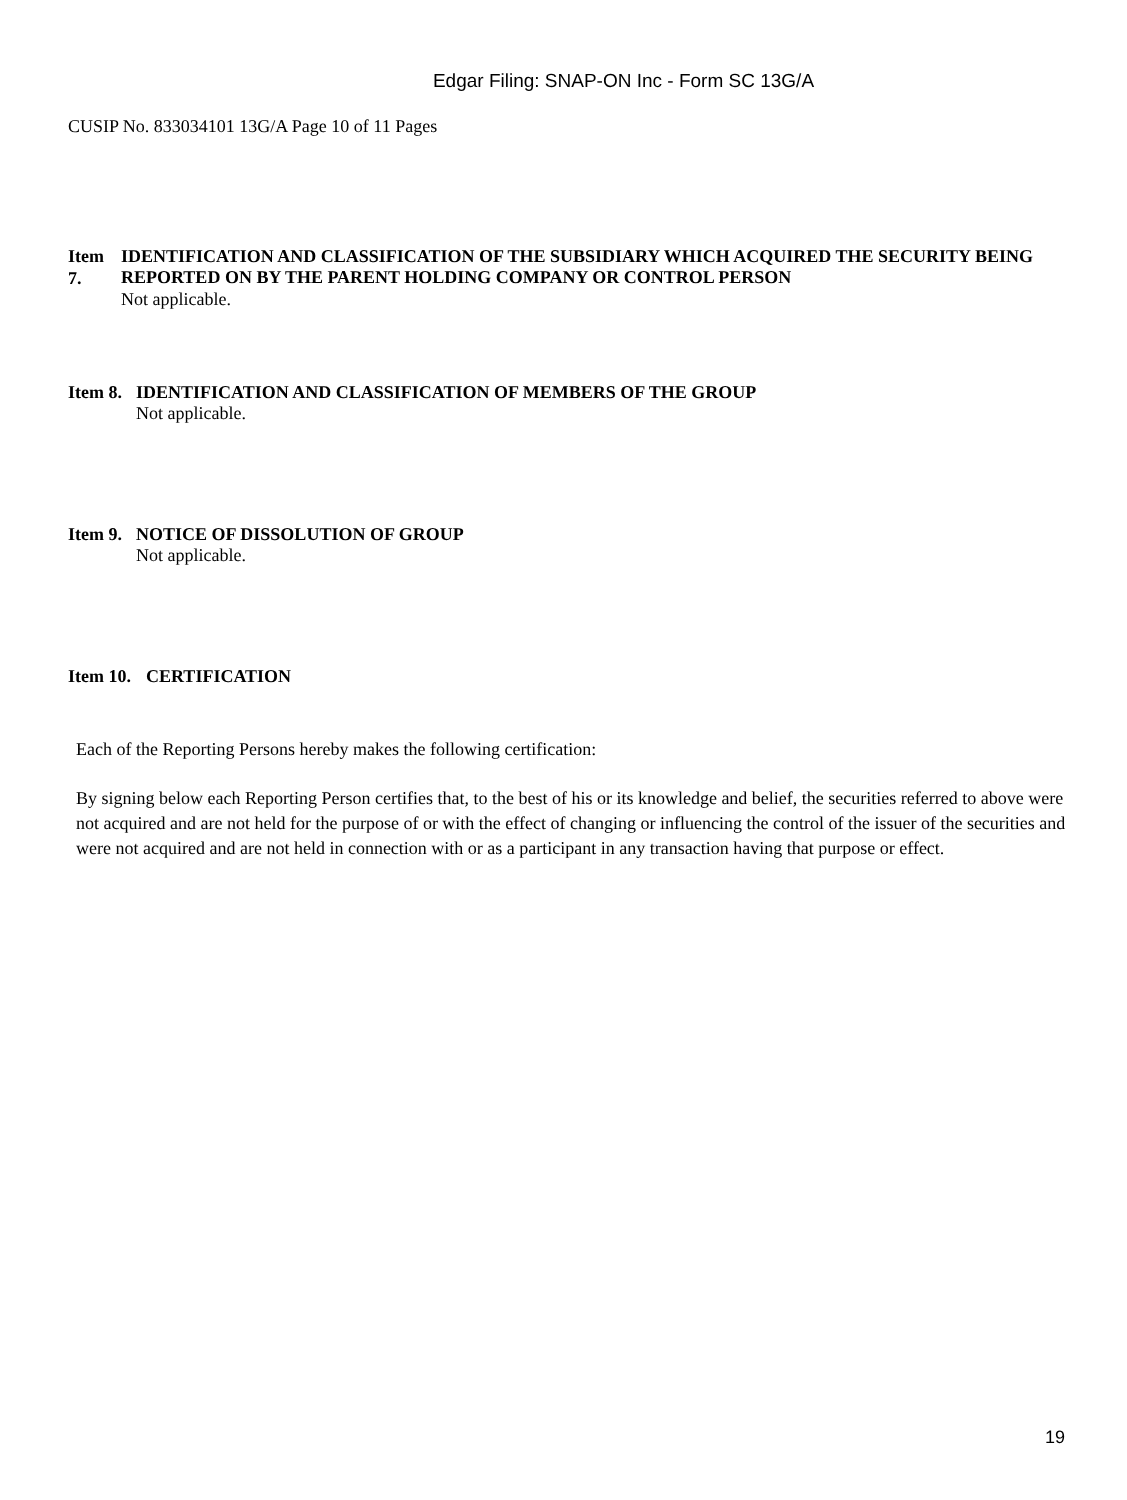Edgar Filing: SNAP-ON Inc - Form SC 13G/A
CUSIP No. 833034101 13G/A Page 10 of 11 Pages
Item 7.
IDENTIFICATION AND CLASSIFICATION OF THE SUBSIDIARY WHICH ACQUIRED THE SECURITY BEING REPORTED ON BY THE PARENT HOLDING COMPANY OR CONTROL PERSON
Not applicable.
Item 8.
IDENTIFICATION AND CLASSIFICATION OF MEMBERS OF THE GROUP
Not applicable.
Item 9.
NOTICE OF DISSOLUTION OF GROUP
Not applicable.
Item 10.
CERTIFICATION
Each of the Reporting Persons hereby makes the following certification:
By signing below each Reporting Person certifies that, to the best of his or its knowledge and belief, the securities referred to above were not acquired and are not held for the purpose of or with the effect of changing or influencing the control of the issuer of the securities and were not acquired and are not held in connection with or as a participant in any transaction having that purpose or effect.
19